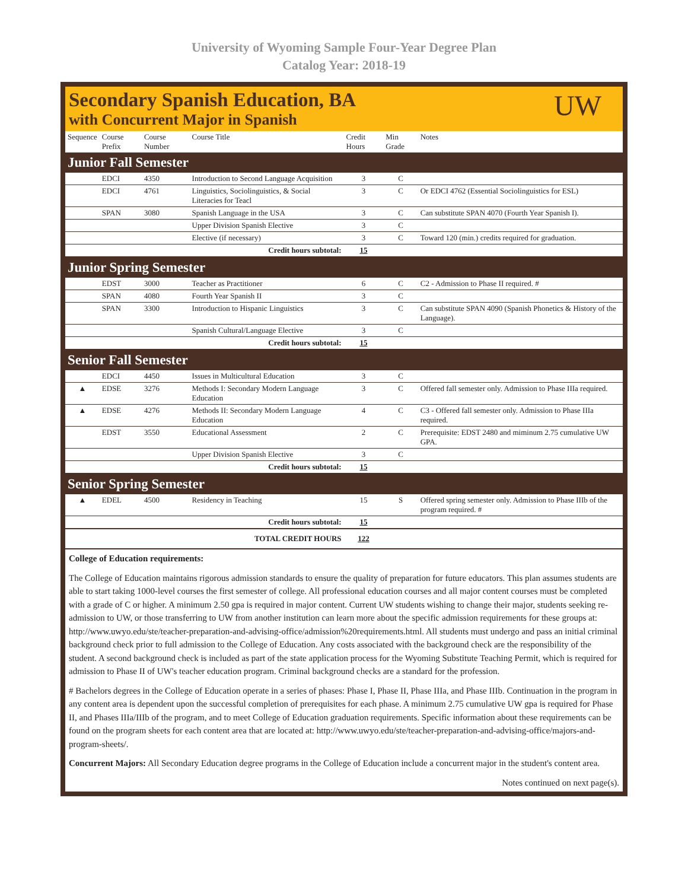University of Wyoming Sample Four-Year Degree Plan
Catalog Year: 2018-19
Secondary Spanish Education, BA
with Concurrent Major in Spanish
UW
| Sequence | Course Prefix | Course Number | Course Title | Credit Hours | Min Grade | Notes |
| --- | --- | --- | --- | --- | --- | --- |
| Junior Fall Semester | | | | | | |
| | EDCI | 4350 | Introduction to Second Language Acquisition | 3 | C | |
| | EDCI | 4761 | Linguistics, Sociolinguistics, & Social Literacies for Teacl | 3 | C | Or EDCI 4762 (Essential Sociolinguistics for ESL) |
| | SPAN | 3080 | Spanish Language in the USA | 3 | C | Can substitute SPAN 4070 (Fourth Year Spanish I). |
| | | | Upper Division Spanish Elective | 3 | C | |
| | | | Elective (if necessary) | 3 | C | Toward 120 (min.) credits required for graduation. |
| Credit hours subtotal: | | | | 15 | | |
| Junior Spring Semester | | | | | | |
| | EDST | 3000 | Teacher as Practitioner | 6 | C | C2 - Admission to Phase II required. # |
| | SPAN | 4080 | Fourth Year Spanish II | 3 | C | |
| | SPAN | 3300 | Introduction to Hispanic Linguistics | 3 | C | Can substitute SPAN 4090 (Spanish Phonetics & History of the Language). |
| | | | Spanish Cultural/Language Elective | 3 | C | |
| Credit hours subtotal: | | | | 15 | | |
| Senior Fall Semester | | | | | | |
| | EDCI | 4450 | Issues in Multicultural Education | 3 | C | |
| ▲ | EDSE | 3276 | Methods I: Secondary Modern Language Education | 3 | C | Offered fall semester only. Admission to Phase IIIa required. |
| ▲ | EDSE | 4276 | Methods II: Secondary Modern Language Education | 4 | C | C3 - Offered fall semester only. Admission to Phase IIIa required. |
| | EDST | 3550 | Educational Assessment | 2 | C | Prerequisite: EDST 2480 and miminum 2.75 cumulative UW GPA. |
| | | | Upper Division Spanish Elective | 3 | C | |
| Credit hours subtotal: | | | | 15 | | |
| Senior Spring Semester | | | | | | |
| ▲ | EDEL | 4500 | Residency in Teaching | 15 | S | Offered spring semester only. Admission to Phase IIIb of the program required. # |
| Credit hours subtotal: | | | | 15 | | |
| TOTAL CREDIT HOURS | | | | 122 | | |
College of Education requirements:
The College of Education maintains rigorous admission standards to ensure the quality of preparation for future educators. This plan assumes students are able to start taking 1000-level courses the first semester of college. All professional education courses and all major content courses must be completed with a grade of C or higher. A minimum 2.50 gpa is required in major content. Current UW students wishing to change their major, students seeking re-admission to UW, or those transferring to UW from another institution can learn more about the specific admission requirements for these groups at: http://www.uwyo.edu/ste/teacher-preparation-and-advising-office/admission%20requirements.html. All students must undergo and pass an initial criminal background check prior to full admission to the College of Education. Any costs associated with the background check are the responsibility of the student. A second background check is included as part of the state application process for the Wyoming Substitute Teaching Permit, which is required for admission to Phase II of UW's teacher education program. Criminal background checks are a standard for the profession.
# Bachelors degrees in the College of Education operate in a series of phases: Phase I, Phase II, Phase IIIa, and Phase IIIb. Continuation in the program in any content area is dependent upon the successful completion of prerequisites for each phase. A minimum 2.75 cumulative UW gpa is required for Phase II, and Phases IIIa/IIIb of the program, and to meet College of Education graduation requirements. Specific information about these requirements can be found on the program sheets for each content area that are located at: http://www.uwyo.edu/ste/teacher-preparation-and-advising-office/majors-and-program-sheets/.
Concurrent Majors: All Secondary Education degree programs in the College of Education include a concurrent major in the student's content area.
Notes continued on next page(s).